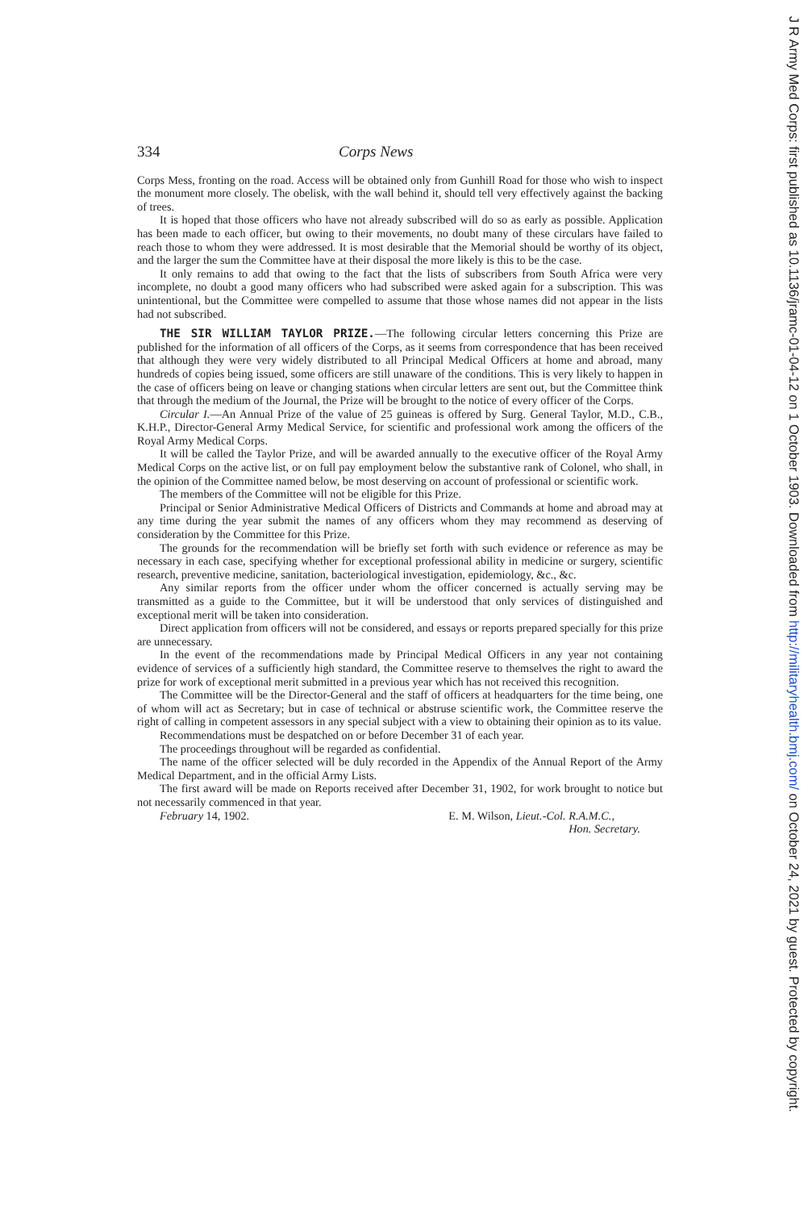334 Corps News
Corps Mess, fronting on the road. Access will be obtained only from Gunhill Road for those who wish to inspect the monument more closely. The obelisk, with the wall behind it, should tell very effectively against the backing of trees.
It is hoped that those officers who have not already subscribed will do so as early as possible. Application has been made to each officer, but owing to their movements, no doubt many of these circulars have failed to reach those to whom they were addressed. It is most desirable that the Memorial should be worthy of its object, and the larger the sum the Committee have at their disposal the more likely is this to be the case.
It only remains to add that owing to the fact that the lists of subscribers from South Africa were very incomplete, no doubt a good many officers who had subscribed were asked again for a subscription. This was unintentional, but the Committee were compelled to assume that those whose names did not appear in the lists had not subscribed.
THE SIR WILLIAM TAYLOR PRIZE.—The following circular letters concerning this Prize are published for the information of all officers of the Corps, as it seems from correspondence that has been received that although they were very widely distributed to all Principal Medical Officers at home and abroad, many hundreds of copies being issued, some officers are still unaware of the conditions. This is very likely to happen in the case of officers being on leave or changing stations when circular letters are sent out, but the Committee think that through the medium of the Journal, the Prize will be brought to the notice of every officer of the Corps.
Circular I.—An Annual Prize of the value of 25 guineas is offered by Surg. General Taylor, M.D., C.B., K.H.P., Director-General Army Medical Service, for scientific and professional work among the officers of the Royal Army Medical Corps.
It will be called the Taylor Prize, and will be awarded annually to the executive officer of the Royal Army Medical Corps on the active list, or on full pay employment below the substantive rank of Colonel, who shall, in the opinion of the Committee named below, be most deserving on account of professional or scientific work.
The members of the Committee will not be eligible for this Prize.
Principal or Senior Administrative Medical Officers of Districts and Commands at home and abroad may at any time during the year submit the names of any officers whom they may recommend as deserving of consideration by the Committee for this Prize.
The grounds for the recommendation will be briefly set forth with such evidence or reference as may be necessary in each case, specifying whether for exceptional professional ability in medicine or surgery, scientific research, preventive medicine, sanitation, bacteriological investigation, epidemiology, &c., &c.
Any similar reports from the officer under whom the officer concerned is actually serving may be transmitted as a guide to the Committee, but it will be understood that only services of distinguished and exceptional merit will be taken into consideration.
Direct application from officers will not be considered, and essays or reports prepared specially for this prize are unnecessary.
In the event of the recommendations made by Principal Medical Officers in any year not containing evidence of services of a sufficiently high standard, the Committee reserve to themselves the right to award the prize for work of exceptional merit submitted in a previous year which has not received this recognition.
The Committee will be the Director-General and the staff of officers at headquarters for the time being, one of whom will act as Secretary; but in case of technical or abstruse scientific work, the Committee reserve the right of calling in competent assessors in any special subject with a view to obtaining their opinion as to its value.
Recommendations must be despatched on or before December 31 of each year.
The proceedings throughout will be regarded as confidential.
The name of the officer selected will be duly recorded in the Appendix of the Annual Report of the Army Medical Department, and in the official Army Lists.
The first award will be made on Reports received after December 31, 1902, for work brought to notice but not necessarily commenced in that year.
February 14, 1902. E. M. Wilson, Lieut.-Col. R.A.M.C.,
Hon. Secretary.
J R Army Med Corps: first published as 10.1136/jramc-01-04-12 on 1 October 1903. Downloaded from http://militaryhealth.bmj.com/ on October 24, 2021 by guest. Protected by copyright.